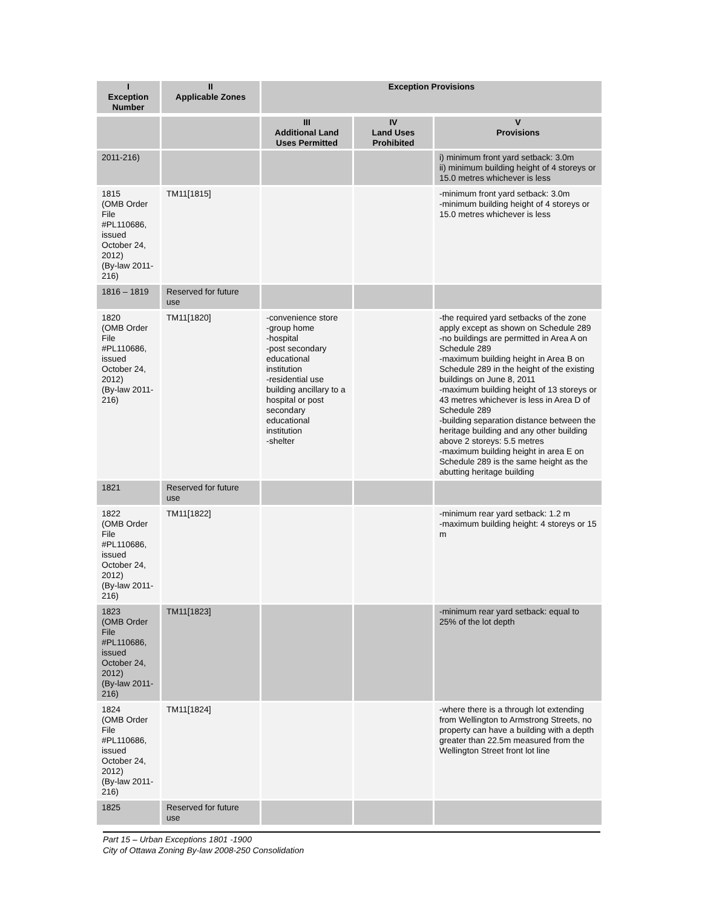| I Exception Number | II Applicable Zones | Exception Provisions | | |
| --- | --- | --- | --- | --- |
| | | III Additional Land Uses Permitted | IV Land Uses Prohibited | V Provisions |
| 2011-216) | | | | i) minimum front yard setback: 3.0m ii) minimum building height of 4 storeys or 15.0 metres whichever is less |
| 1815 (OMB Order File #PL110686, issued October 24, 2012) (By-law 2011-216) | TM11[1815] | | | -minimum front yard setback: 3.0m -minimum building height of 4 storeys or 15.0 metres whichever is less |
| 1816 – 1819 | Reserved for future use | | | |
| 1820 (OMB Order File #PL110686, issued October 24, 2012) (By-law 2011-216) | TM11[1820] | -convenience store -group home -hospital -post secondary educational institution -residential use building ancillary to a hospital or post secondary educational institution -shelter | | -the required yard setbacks of the zone apply except as shown on Schedule 289 -no buildings are permitted in Area A on Schedule 289 -maximum building height in Area B on Schedule 289 in the height of the existing buildings on June 8, 2011 -maximum building height of 13 storeys or 43 metres whichever is less in Area D of Schedule 289 -building separation distance between the heritage building and any other building above 2 storeys: 5.5 metres -maximum building height in area E on Schedule 289 is the same height as the abutting heritage building |
| 1821 | Reserved for future use | | | |
| 1822 (OMB Order File #PL110686, issued October 24, 2012) (By-law 2011-216) | TM11[1822] | | | -minimum rear yard setback: 1.2 m -maximum building height: 4 storeys or 15 m |
| 1823 (OMB Order File #PL110686, issued October 24, 2012) (By-law 2011-216) | TM11[1823] | | | -minimum rear yard setback: equal to 25% of the lot depth |
| 1824 (OMB Order File #PL110686, issued October 24, 2012) (By-law 2011-216) | TM11[1824] | | | -where there is a through lot extending from Wellington to Armstrong Streets, no property can have a building with a depth greater than 22.5m measured from the Wellington Street front lot line |
| 1825 | Reserved for future use | | | |
Part 15 – Urban Exceptions 1801 -1900
City of Ottawa Zoning By-law 2008-250 Consolidation